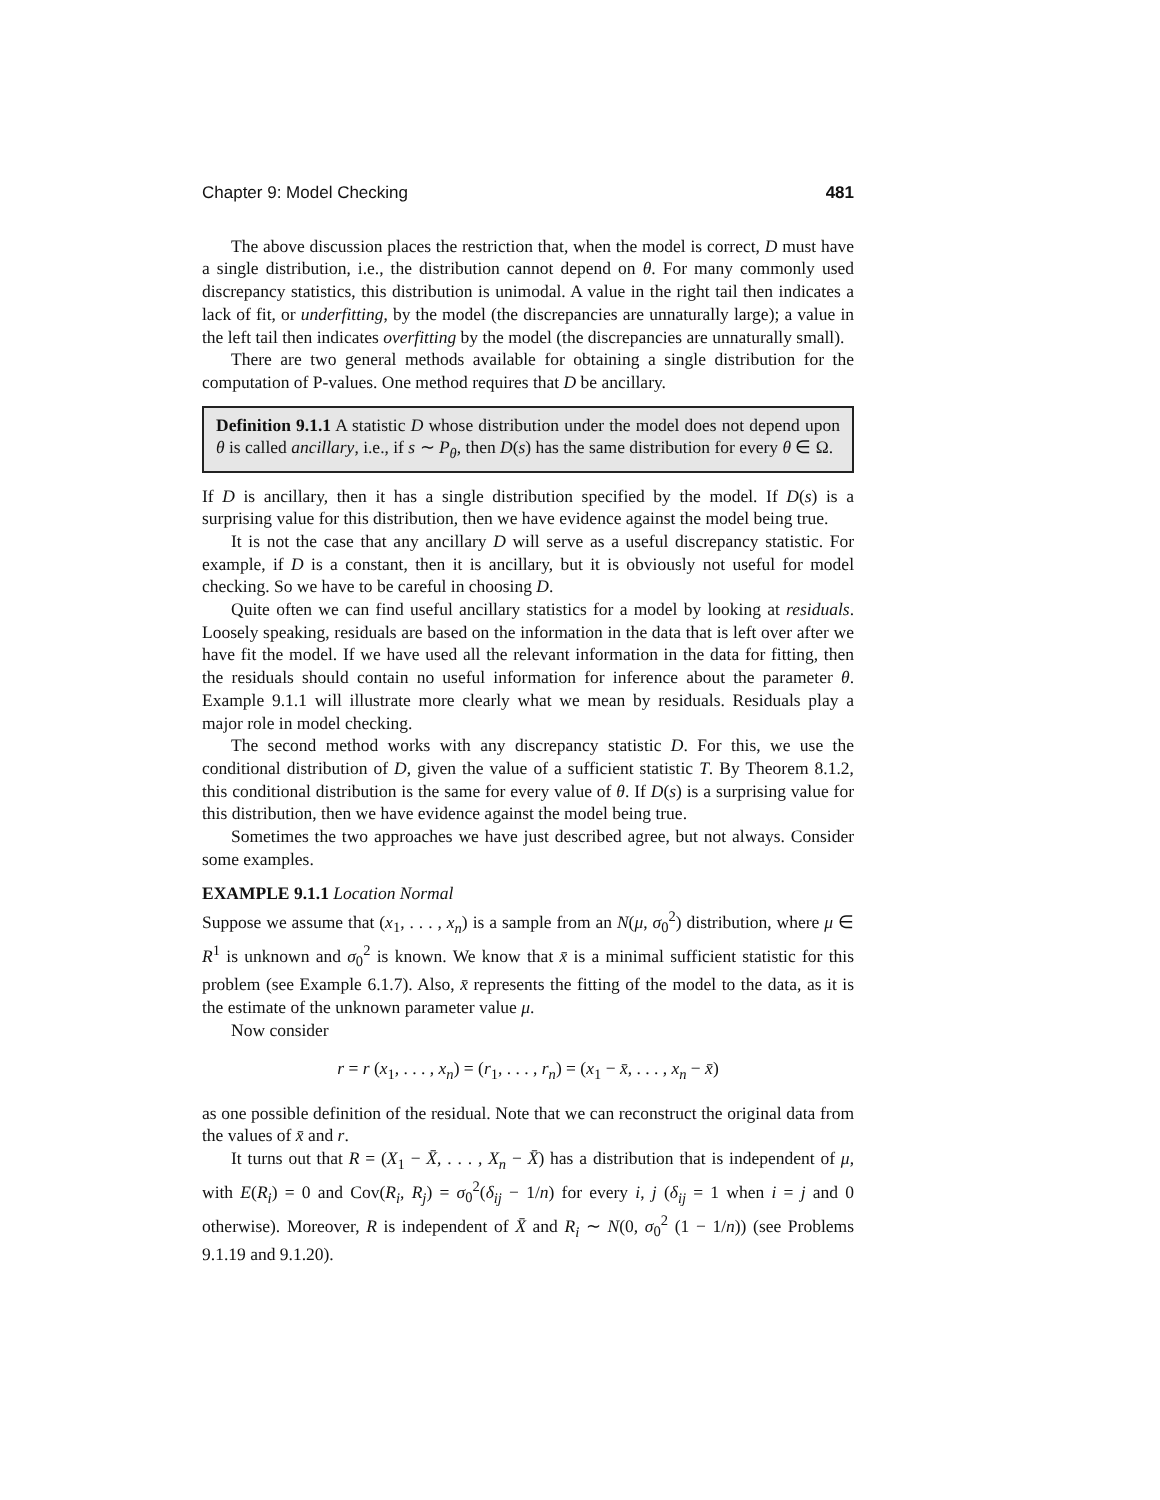Chapter 9: Model Checking 481
The above discussion places the restriction that, when the model is correct, D must have a single distribution, i.e., the distribution cannot depend on θ. For many commonly used discrepancy statistics, this distribution is unimodal. A value in the right tail then indicates a lack of fit, or underfitting, by the model (the discrepancies are unnaturally large); a value in the left tail then indicates overfitting by the model (the discrepancies are unnaturally small).
There are two general methods available for obtaining a single distribution for the computation of P-values. One method requires that D be ancillary.
Definition 9.1.1 A statistic D whose distribution under the model does not depend upon θ is called ancillary, i.e., if s ∼ P<sub>θ</sub>, then D(s) has the same distribution for every θ ∈ Ω.
If D is ancillary, then it has a single distribution specified by the model. If D(s) is a surprising value for this distribution, then we have evidence against the model being true.
It is not the case that any ancillary D will serve as a useful discrepancy statistic. For example, if D is a constant, then it is ancillary, but it is obviously not useful for model checking. So we have to be careful in choosing D.
Quite often we can find useful ancillary statistics for a model by looking at residuals. Loosely speaking, residuals are based on the information in the data that is left over after we have fit the model. If we have used all the relevant information in the data for fitting, then the residuals should contain no useful information for inference about the parameter θ. Example 9.1.1 will illustrate more clearly what we mean by residuals. Residuals play a major role in model checking.
The second method works with any discrepancy statistic D. For this, we use the conditional distribution of D, given the value of a sufficient statistic T. By Theorem 8.1.2, this conditional distribution is the same for every value of θ. If D(s) is a surprising value for this distribution, then we have evidence against the model being true.
Sometimes the two approaches we have just described agree, but not always. Consider some examples.
EXAMPLE 9.1.1 Location Normal
Suppose we assume that (x<sub>1</sub>, . . . , x<sub>n</sub>) is a sample from an N(μ, σ<sub>0</sub><sup>2</sup>) distribution, where μ ∈ R<sup>1</sup> is unknown and σ<sub>0</sub><sup>2</sup> is known. We know that x̄ is a minimal sufficient statistic for this problem (see Example 6.1.7). Also, x̄ represents the fitting of the model to the data, as it is the estimate of the unknown parameter value μ.
Now consider
r = r (x<sub>1</sub>, . . . , x<sub>n</sub>) = (r<sub>1</sub>, . . . , r<sub>n</sub>) = (x<sub>1</sub> − x̄, . . . , x<sub>n</sub> − x̄)
as one possible definition of the residual. Note that we can reconstruct the original data from the values of x̄ and r.
It turns out that R = (X<sub>1</sub> − X̄, . . . , X<sub>n</sub> − X̄) has a distribution that is independent of μ, with E(R<sub>i</sub>) = 0 and Cov(R<sub>i</sub>, R<sub>j</sub>) = σ<sub>0</sub><sup>2</sup>(δ<sub>ij</sub> − 1/n) for every i, j (δ<sub>ij</sub> = 1 when i = j and 0 otherwise). Moreover, R is independent of X̄ and R<sub>i</sub> ∼ N(0, σ<sub>0</sub><sup>2</sup> (1 − 1/n)) (see Problems 9.1.19 and 9.1.20).